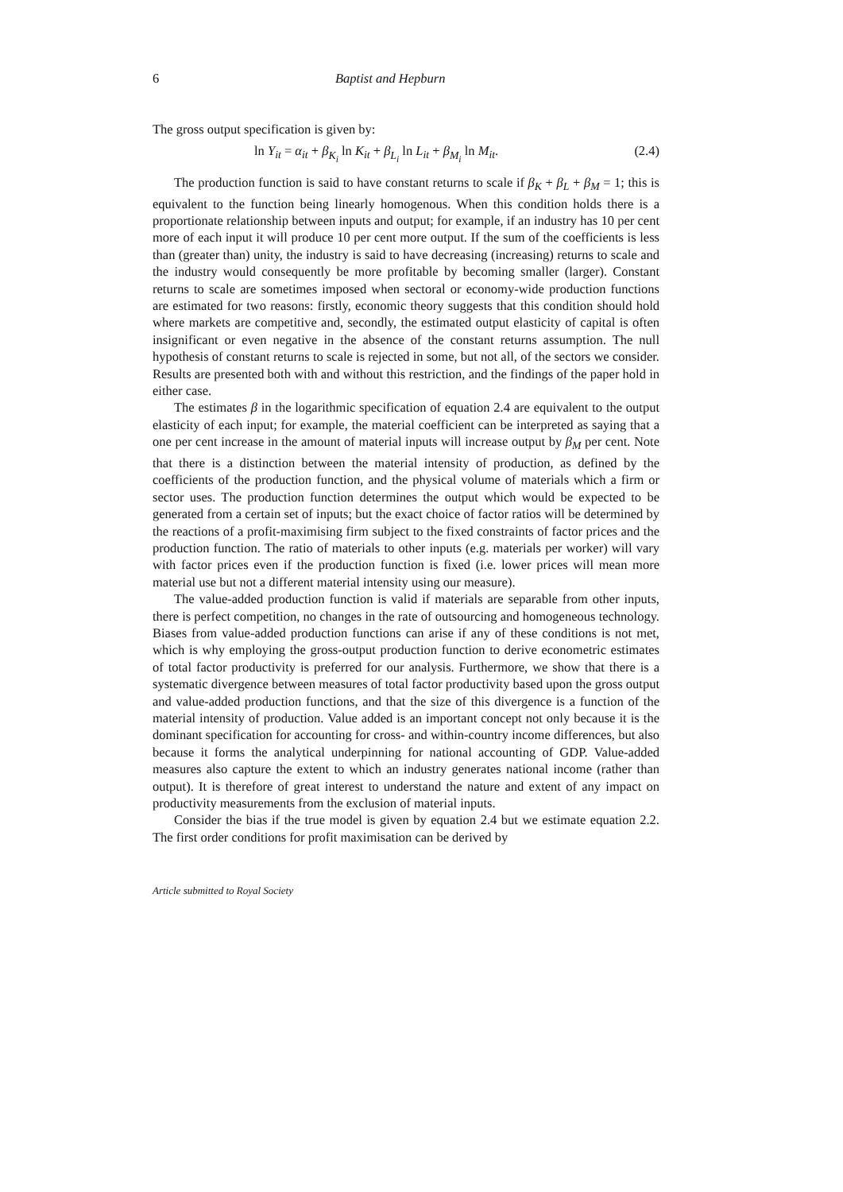6 Baptist and Hepburn
The gross output specification is given by:
ln Y<sub>it</sub> = α<sub>it</sub> + β<sub>K<sub>i</sub></sub> ln K<sub>it</sub> + β<sub>L<sub>i</sub></sub> ln L<sub>it</sub> + β<sub>M<sub>i</sub></sub> ln M<sub>it</sub>. (2.4)
The production function is said to have constant returns to scale if β<sub>K</sub> + β<sub>L</sub> + β<sub>M</sub> = 1; this is equivalent to the function being linearly homogenous. When this condition holds there is a proportionate relationship between inputs and output; for example, if an industry has 10 per cent more of each input it will produce 10 per cent more output. If the sum of the coefficients is less than (greater than) unity, the industry is said to have decreasing (increasing) returns to scale and the industry would consequently be more profitable by becoming smaller (larger). Constant returns to scale are sometimes imposed when sectoral or economy-wide production functions are estimated for two reasons: firstly, economic theory suggests that this condition should hold where markets are competitive and, secondly, the estimated output elasticity of capital is often insignificant or even negative in the absence of the constant returns assumption. The null hypothesis of constant returns to scale is rejected in some, but not all, of the sectors we consider. Results are presented both with and without this restriction, and the findings of the paper hold in either case.
The estimates β in the logarithmic specification of equation 2.4 are equivalent to the output elasticity of each input; for example, the material coefficient can be interpreted as saying that a one per cent increase in the amount of material inputs will increase output by β<sub>M</sub> per cent. Note that there is a distinction between the material intensity of production, as defined by the coefficients of the production function, and the physical volume of materials which a firm or sector uses. The production function determines the output which would be expected to be generated from a certain set of inputs; but the exact choice of factor ratios will be determined by the reactions of a profit-maximising firm subject to the fixed constraints of factor prices and the production function. The ratio of materials to other inputs (e.g. materials per worker) will vary with factor prices even if the production function is fixed (i.e. lower prices will mean more material use but not a different material intensity using our measure).
The value-added production function is valid if materials are separable from other inputs, there is perfect competition, no changes in the rate of outsourcing and homogeneous technology. Biases from value-added production functions can arise if any of these conditions is not met, which is why employing the gross-output production function to derive econometric estimates of total factor productivity is preferred for our analysis. Furthermore, we show that there is a systematic divergence between measures of total factor productivity based upon the gross output and value-added production functions, and that the size of this divergence is a function of the material intensity of production. Value added is an important concept not only because it is the dominant specification for accounting for cross- and within-country income differences, but also because it forms the analytical underpinning for national accounting of GDP. Value-added measures also capture the extent to which an industry generates national income (rather than output). It is therefore of great interest to understand the nature and extent of any impact on productivity measurements from the exclusion of material inputs.
Consider the bias if the true model is given by equation 2.4 but we estimate equation 2.2. The first order conditions for profit maximisation can be derived by
Article submitted to Royal Society